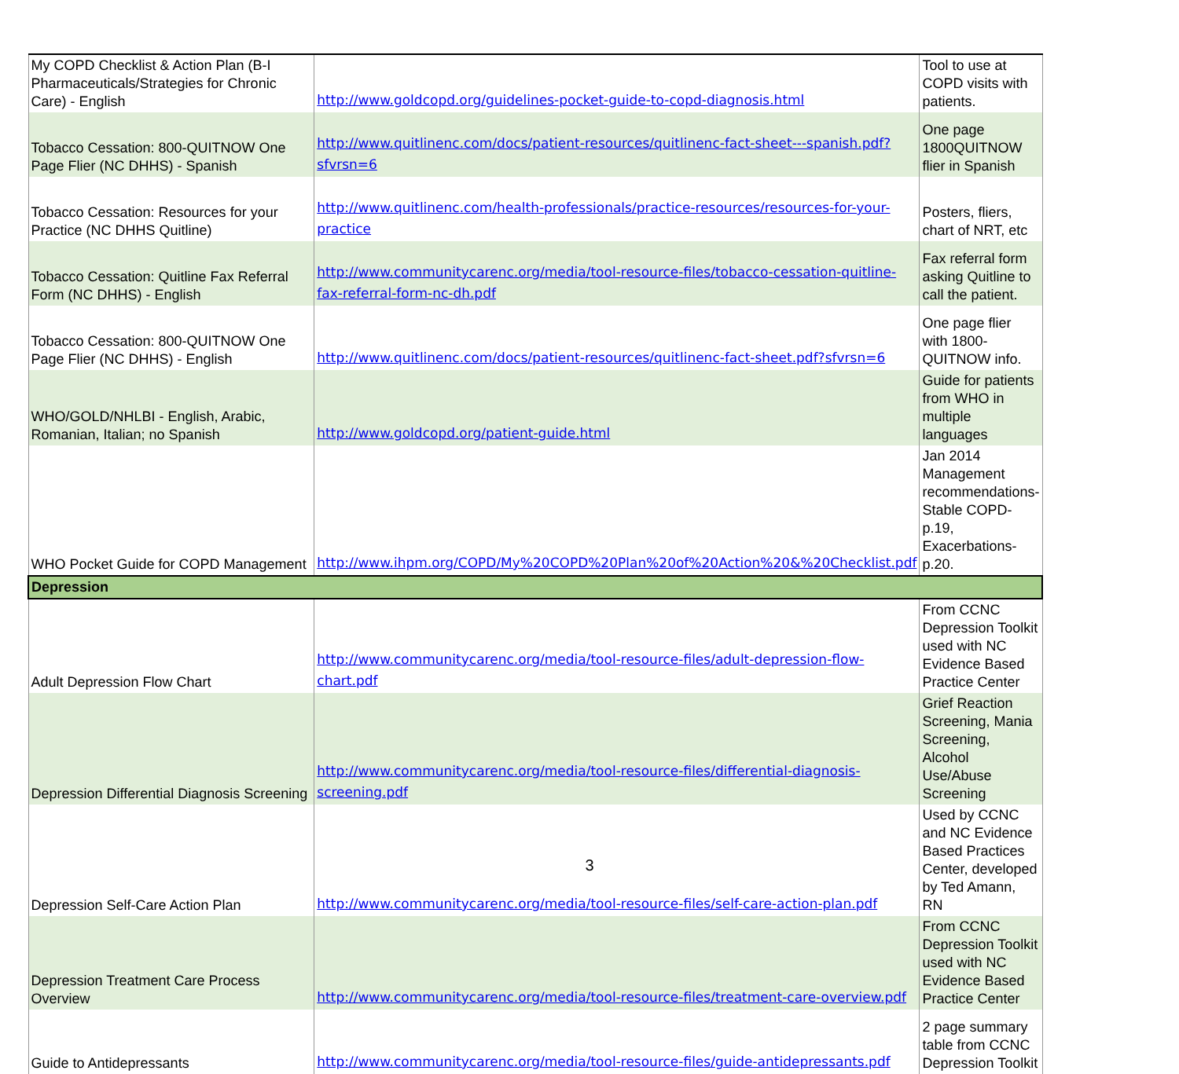| My COPD Checklist & Action Plan (B-I Pharmaceuticals/Strategies for Chronic Care) - English | http://www.goldcopd.org/guidelines-pocket-guide-to-copd-diagnosis.html | Tool to use at COPD visits with patients. |
| Tobacco Cessation: 800-QUITNOW One Page Flier (NC DHHS) - Spanish | http://www.quitlinenc.com/docs/patient-resources/quitlinenc-fact-sheet---spanish.pdf?sfvrsn=6 | One page 1800QUITNOW flier in Spanish |
| Tobacco Cessation: Resources for your Practice (NC DHHS Quitline) | http://www.quitlinenc.com/health-professionals/practice-resources/resources-for-your-practice | Posters, fliers, chart of NRT, etc |
| Tobacco Cessation: Quitline Fax Referral Form (NC DHHS) - English | http://www.communitycarenc.org/media/tool-resource-files/tobacco-cessation-quitline-fax-referral-form-nc-dh.pdf | Fax referral form asking Quitline to call the patient. |
| Tobacco Cessation: 800-QUITNOW One Page Flier (NC DHHS) - English | http://www.quitlinenc.com/docs/patient-resources/quitlinenc-fact-sheet.pdf?sfvrsn=6 | One page flier with 1800-QUITNOW info. |
| WHO/GOLD/NHLBI - English, Arabic, Romanian, Italian; no Spanish | http://www.goldcopd.org/patient-guide.html | Guide for patients from WHO in multiple languages |
| WHO Pocket Guide for COPD Management | http://www.ihpm.org/COPD/My%20COPD%20Plan%20of%20Action%20&%20Checklist.pdf | Jan 2014 Management recommendations- Stable COPD- p.19, Exacerbations- p.20. |
| Depression | | |
| Adult Depression Flow Chart | http://www.communitycarenc.org/media/tool-resource-files/adult-depression-flow-chart.pdf | From CCNC Depression Toolkit used with NC Evidence Based Practice Center |
| Depression Differential Diagnosis Screening | http://www.communitycarenc.org/media/tool-resource-files/differential-diagnosis-screening.pdf | Grief Reaction Screening, Mania Screening, Alcohol Use/Abuse Screening |
| Depression Self-Care Action Plan | http://www.communitycarenc.org/media/tool-resource-files/self-care-action-plan.pdf | Used by CCNC and NC Evidence Based Practices Center, developed by Ted Amann, RN |
| Depression Treatment Care Process Overview | http://www.communitycarenc.org/media/tool-resource-files/treatment-care-overview.pdf | From CCNC Depression Toolkit used with NC Evidence Based Practice Center |
| Guide to Antidepressants | http://www.communitycarenc.org/media/tool-resource-files/guide-antidepressants.pdf | 2 page summary table from CCNC Depression Toolkit |
3